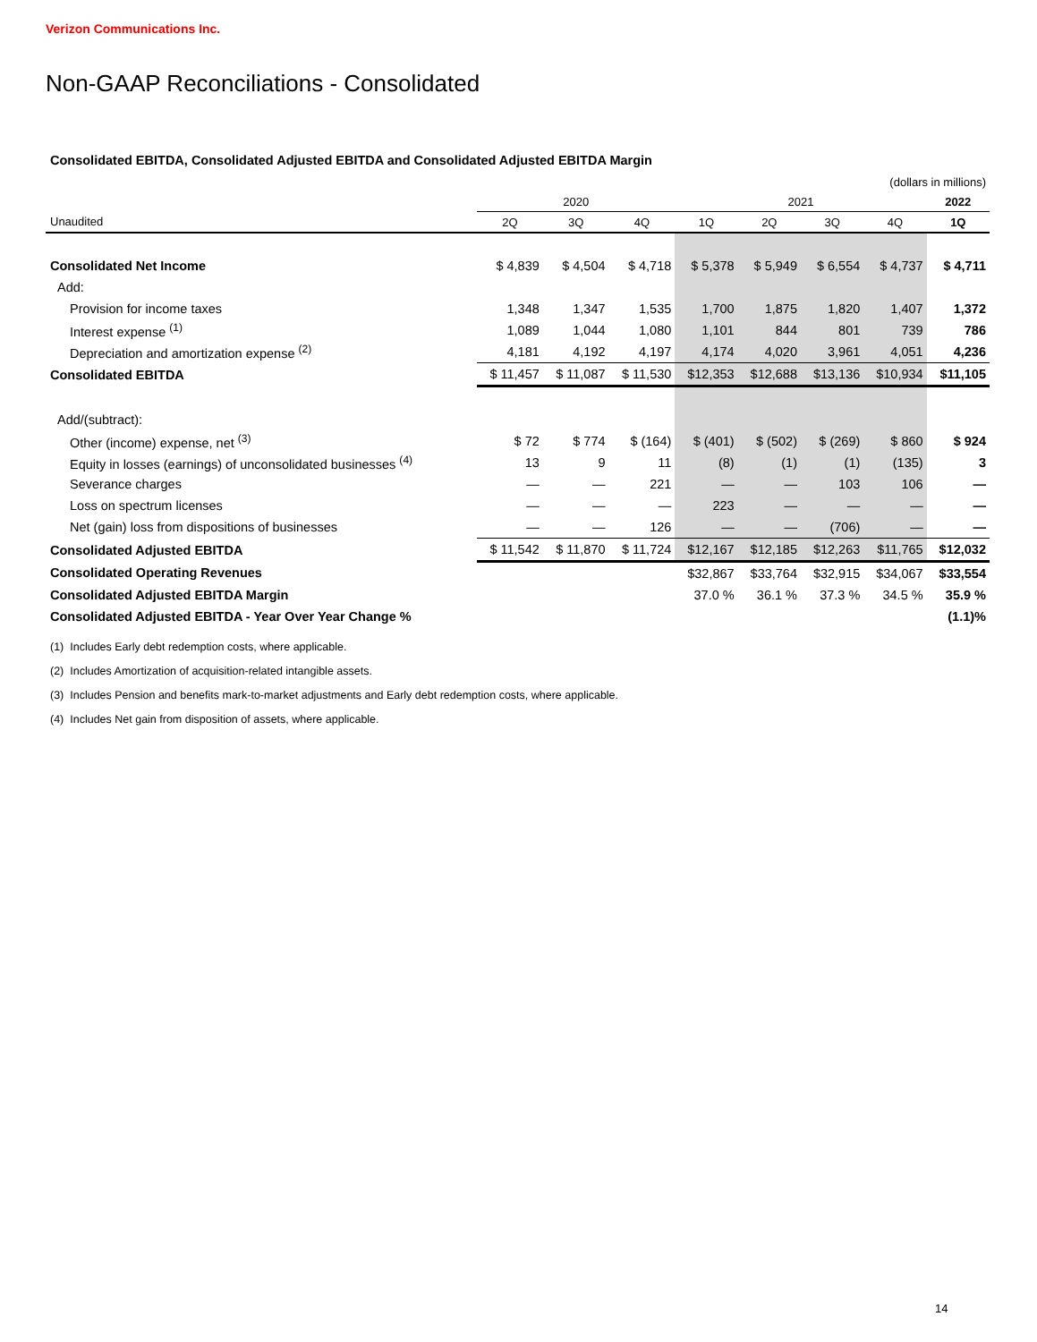Verizon Communications Inc.
Non-GAAP Reconciliations - Consolidated
Consolidated EBITDA, Consolidated Adjusted EBITDA and Consolidated Adjusted EBITDA Margin
| | (dollars in millions) | | | | | | | |
| | 2020 | | | 2021 | | | | 2022 |
| Unaudited | 2Q | 3Q | 4Q | 1Q | 2Q | 3Q | 4Q | 1Q |
| Consolidated Net Income | $ 4,839 | $ 4,504 | $ 4,718 | $ 5,378 | $ 5,949 | $ 6,554 | $ 4,737 | $ 4,711 |
| Add: | | | | | | | | |
| Provision for income taxes | 1,348 | 1,347 | 1,535 | 1,700 | 1,875 | 1,820 | 1,407 | 1,372 |
| Interest expense <sup>(1)</sup> | 1,089 | 1,044 | 1,080 | 1,101 | 844 | 801 | 739 | 786 |
| Depreciation and amortization expense <sup>(2)</sup> | 4,181 | 4,192 | 4,197 | 4,174 | 4,020 | 3,961 | 4,051 | 4,236 |
| Consolidated EBITDA | $ 11,457 | $ 11,087 | $ 11,530 | $12,353 | $12,688 | $13,136 | $10,934 | $11,105 |
| Add/(subtract): | | | | | | | | |
| Other (income) expense, net <sup>(3)</sup> | $ 72 | $ 774 | $ (164) | $ (401) | $ (502) | $ (269) | $ 860 | $ 924 |
| Equity in losses (earnings) of unconsolidated businesses <sup>(4)</sup> | 13 | 9 | 11 | (8) | (1) | (1) | (135) | 3 |
| Severance charges | — | — | 221 | — | — | 103 | 106 | — |
| Loss on spectrum licenses | — | — | — | 223 | — | — | — | — |
| Net (gain) loss from dispositions of businesses | — | — | 126 | — | — | (706) | — | — |
| Consolidated Adjusted EBITDA | $ 11,542 | $ 11,870 | $ 11,724 | $12,167 | $12,185 | $12,263 | $11,765 | $12,032 |
| Consolidated Operating Revenues | | | | $32,867 | $33,764 | $32,915 | $34,067 | $33,554 |
| Consolidated Adjusted EBITDA Margin | | | | 37.0 % | 36.1 % | 37.3 % | 34.5 % | 35.9 % |
| Consolidated Adjusted EBITDA - Year Over Year Change % | | | | | | | | (1.1)% |
(1) Includes Early debt redemption costs, where applicable.
(2) Includes Amortization of acquisition-related intangible assets.
(3) Includes Pension and benefits mark-to-market adjustments and Early debt redemption costs, where applicable.
(4) Includes Net gain from disposition of assets, where applicable.
14